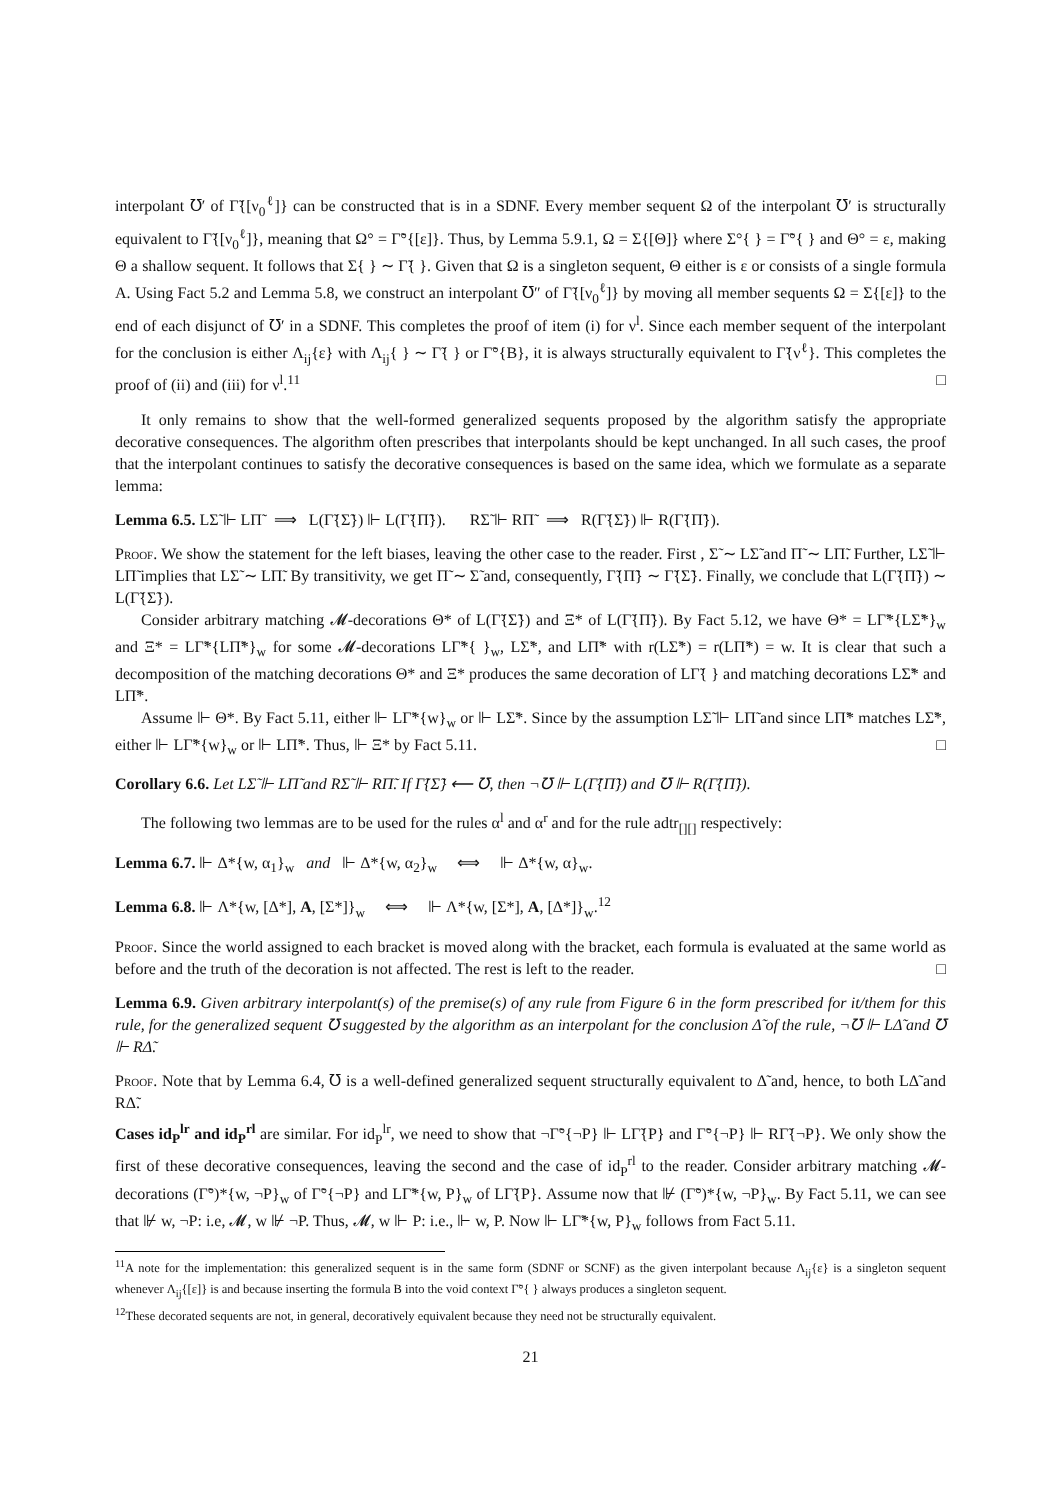interpolant ℧′ of Γ̃{[ν<sub>0</sub><sup>ℓ</sup>]} can be constructed that is in a SDNF. Every member sequent Ω of the interpolant ℧′ is structurally equivalent to Γ̃{[ν<sub>0</sub><sup>ℓ</sup>]}, meaning that Ω° = Γ̃°{[ε]}. Thus, by Lemma 5.9.1, Ω = Σ{[Θ]} where Σ°{ } = Γ̃°{ } and Θ° = ε, making Θ a shallow sequent. It follows that Σ{ } ∼ Γ̃{ }. Given that Ω is a singleton sequent, Θ either is ε or consists of a single formula A. Using Fact 5.2 and Lemma 5.8, we construct an interpolant ℧″ of Γ̃{[ν<sub>0</sub><sup>ℓ</sup>]} by moving all member sequents Ω = Σ{[ε]} to the end of each disjunct of ℧′ in a SDNF. This completes the proof of item (i) for ν<sup>l</sup>. Since each member sequent of the interpolant for the conclusion is either Λ<sub>ij</sub>{ε} with Λ<sub>ij</sub>{ } ∼ Γ̃{ } or Γ̃°{B}, it is always structurally equivalent to Γ̃{ν<sup>ℓ</sup>}. This completes the proof of (ii) and (iii) for ν<sup>l</sup>.<sup>11</sup> □
It only remains to show that the well-formed generalized sequents proposed by the algorithm satisfy the appropriate decorative consequences. The algorithm often prescribes that interpolants should be kept unchanged. In all such cases, the proof that the interpolant continues to satisfy the decorative consequences is based on the same idea, which we formulate as a separate lemma:
Lemma 6.5. LΣ̃ ⊩ LΠ̃ ⟹ L(Γ̃{Σ̃}) ⊩ L(Γ̃{Π̃}). RΣ̃ ⊩ RΠ̃ ⟹ R(Γ̃{Σ̃}) ⊩ R(Γ̃{Π̃}).
Proof. We show the statement for the left biases, leaving the other case to the reader. First , Σ̃ ∼ LΣ̃ and Π̃ ∼ LΠ̃. Further, LΣ̃ ⊩ LΠ̃ implies that LΣ̃ ∼ LΠ̃. By transitivity, we get Π̃ ∼ Σ̃ and, consequently, Γ̃{Π̃} ∼ Γ̃{Σ̃}. Finally, we conclude that L(Γ̃{Π̃}) ∼ L(Γ̃{Σ̃}).
Consider arbitrary matching 𝓜-decorations Θ* of L(Γ̃{Σ̃}) and Ξ* of L(Γ̃{Π̃}). By Fact 5.12, we have Θ* = LΓ̃*{LΣ̃*}<sub>w</sub> and Ξ* = LΓ̃*{LΠ̃*}<sub>w</sub> for some 𝓜-decorations LΓ̃*{ }<sub>w</sub>, LΣ̃*, and LΠ̃* with r(LΣ̃*) = r(LΠ̃*) = w. It is clear that such a decomposition of the matching decorations Θ* and Ξ* produces the same decoration of LΓ̃{ } and matching decorations LΣ̃* and LΠ̃*.
Assume ⊩ Θ*. By Fact 5.11, either ⊩ LΓ̃*{w}<sub>w</sub> or ⊩ LΣ̃*. Since by the assumption LΣ̃ ⊩ LΠ̃ and since LΠ̃* matches LΣ̃*, either ⊩ LΓ̃*{w}<sub>w</sub> or ⊩ LΠ̃*. Thus, ⊩ Ξ* by Fact 5.11. □
Corollary 6.6. Let LΣ̃ ⊩ LΠ̃ and RΣ̃ ⊩ RΠ̃. If Γ̃{Σ̃} ⟵ ℧, then ¬℧ ⊩ L(Γ̃{Π̃}) and ℧ ⊩ R(Γ̃{Π̃}).
The following two lemmas are to be used for the rules α<sup>l</sup> and α<sup>r</sup> and for the rule adtr<sub>[][]</sub> respectively:
Lemma 6.7. ⊩ Δ*{w, α<sub>1</sub>}<sub>w</sub> and ⊩ Δ*{w, α<sub>2</sub>}<sub>w</sub> ⟺ ⊩ Δ*{w, α}<sub>w</sub>.
Lemma 6.8. ⊩ Λ*{w, [Δ*], A, [Σ*]}<sub>w</sub> ⟺ ⊩ Λ*{w, [Σ*], A, [Δ*]}<sub>w</sub>.<sup>12</sup>
Proof. Since the world assigned to each bracket is moved along with the bracket, each formula is evaluated at the same world as before and the truth of the decoration is not affected. The rest is left to the reader. □
Lemma 6.9. Given arbitrary interpolant(s) of the premise(s) of any rule from Figure 6 in the form prescribed for it/them for this rule, for the generalized sequent ℧ suggested by the algorithm as an interpolant for the conclusion Δ̃ of the rule, ¬℧ ⊩ LΔ̃ and ℧ ⊩ RΔ̃.
Proof. Note that by Lemma 6.4, ℧ is a well-defined generalized sequent structurally equivalent to Δ̃ and, hence, to both LΔ̃ and RΔ̃.
Cases id<sub>P</sub><sup>lr</sup> and id<sub>P</sub><sup>rl</sup> are similar. For id<sub>P</sub><sup>lr</sup>, we need to show that ¬Γ̃°{¬P} ⊩ LΓ̃{P} and Γ̃°{¬P} ⊩ RΓ̃{¬P}. We only show the first of these decorative consequences, leaving the second and the case of id<sub>P</sub><sup>rl</sup> to the reader. Consider arbitrary matching 𝓜-decorations (Γ̃°)*{w, ¬P}<sub>w</sub> of Γ̃°{¬P} and LΓ̃*{w, P}<sub>w</sub> of LΓ̃{P}. Assume now that ⊮ (Γ̃°)*{w, ¬P}<sub>w</sub>. By Fact 5.11, we can see that ⊮ w, ¬P: i.e, 𝓜, w ⊮ ¬P. Thus, 𝓜, w ⊩ P: i.e., ⊩ w, P. Now ⊩ LΓ̃*{w, P}<sub>w</sub> follows from Fact 5.11.
<sup>11</sup> A note for the implementation: this generalized sequent is in the same form (SDNF or SCNF) as the given interpolant because Λ<sub>ij</sub>{ε} is a singleton sequent whenever Λ<sub>ij</sub>{[ε]} is and because inserting the formula B into the void context Γ̃°{ } always produces a singleton sequent.
<sup>12</sup> These decorated sequents are not, in general, decoratively equivalent because they need not be structurally equivalent.
21